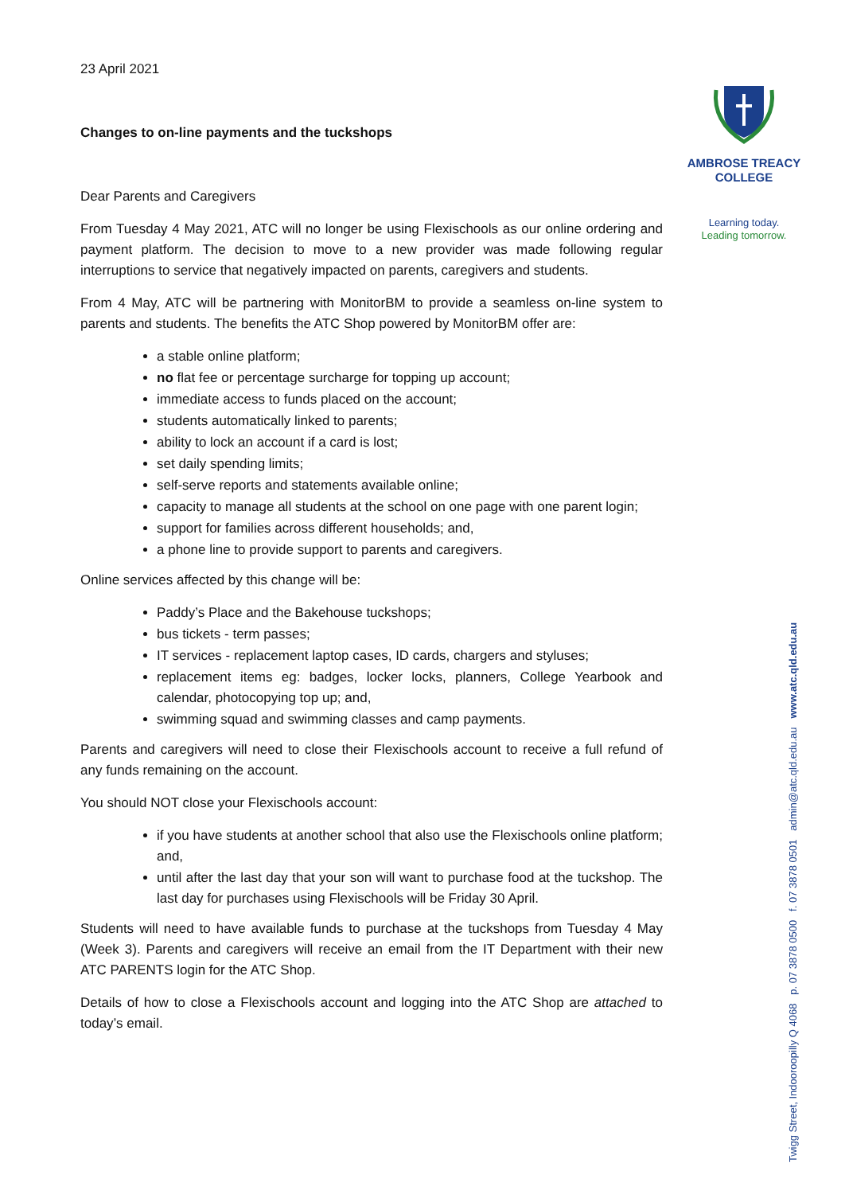AMBROSE TREACY
COLLEGE
Learning today.
Leading tomorrow.
Twigg Street, Indooroopilly Q 4068 p. 07 3878 0500 f. 07 3878 0501 admin@atc.qld.edu.au www.atc.qld.edu.au
23 April 2021
Changes to on-line payments and the tuckshops
Dear Parents and Caregivers
From Tuesday 4 May 2021, ATC will no longer be using Flexischools as our online ordering and payment platform. The decision to move to a new provider was made following regular interruptions to service that negatively impacted on parents, caregivers and students.
From 4 May, ATC will be partnering with MonitorBM to provide a seamless on-line system to parents and students. The benefits the ATC Shop powered by MonitorBM offer are:
a stable online platform;
no flat fee or percentage surcharge for topping up account;
immediate access to funds placed on the account;
students automatically linked to parents;
ability to lock an account if a card is lost;
set daily spending limits;
self-serve reports and statements available online;
capacity to manage all students at the school on one page with one parent login;
support for families across different households; and,
a phone line to provide support to parents and caregivers.
Online services affected by this change will be:
Paddy’s Place and the Bakehouse tuckshops;
bus tickets - term passes;
IT services - replacement laptop cases, ID cards, chargers and styluses;
replacement items eg: badges, locker locks, planners, College Yearbook and calendar, photocopying top up; and,
swimming squad and swimming classes and camp payments.
Parents and caregivers will need to close their Flexischools account to receive a full refund of any funds remaining on the account.
You should NOT close your Flexischools account:
if you have students at another school that also use the Flexischools online platform; and,
until after the last day that your son will want to purchase food at the tuckshop. The last day for purchases using Flexischools will be Friday 30 April.
Students will need to have available funds to purchase at the tuckshops from Tuesday 4 May (Week 3). Parents and caregivers will receive an email from the IT Department with their new ATC PARENTS login for the ATC Shop.
Details of how to close a Flexischools account and logging into the ATC Shop are attached to today’s email.